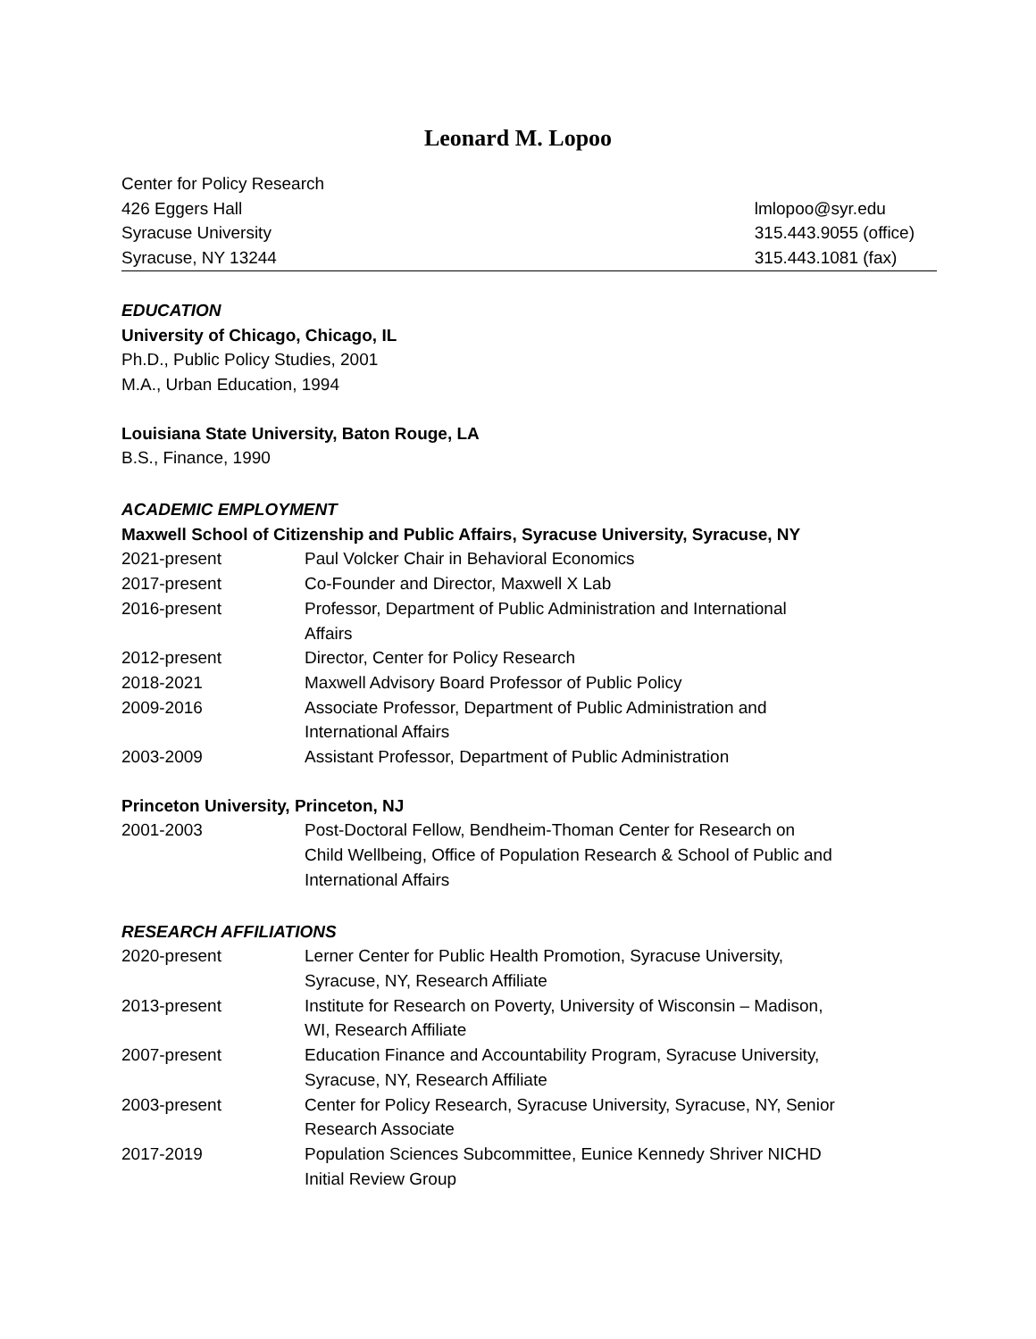Leonard M. Lopoo
Center for Policy Research
426 Eggers Hall
Syracuse University
Syracuse, NY 13244
lmlopoo@syr.edu
315.443.9055 (office)
315.443.1081 (fax)
EDUCATION
University of Chicago, Chicago, IL
Ph.D., Public Policy Studies, 2001
M.A., Urban Education, 1994
Louisiana State University, Baton Rouge, LA
B.S., Finance, 1990
ACADEMIC EMPLOYMENT
Maxwell School of Citizenship and Public Affairs, Syracuse University, Syracuse, NY
2021-present Paul Volcker Chair in Behavioral Economics
2017-present Co-Founder and Director, Maxwell X Lab
2016-present Professor, Department of Public Administration and International
Affairs
2012-present Director, Center for Policy Research
2018-2021 Maxwell Advisory Board Professor of Public Policy
2009-2016 Associate Professor, Department of Public Administration and
International Affairs
2003-2009 Assistant Professor, Department of Public Administration
Princeton University, Princeton, NJ
2001-2003 Post-Doctoral Fellow, Bendheim-Thoman Center for Research on
Child Wellbeing, Office of Population Research & School of Public and
International Affairs
RESEARCH AFFILIATIONS
2020-present Lerner Center for Public Health Promotion, Syracuse University,
Syracuse, NY, Research Affiliate
2013-present Institute for Research on Poverty, University of Wisconsin – Madison,
WI, Research Affiliate
2007-present Education Finance and Accountability Program, Syracuse University,
Syracuse, NY, Research Affiliate
2003-present Center for Policy Research, Syracuse University, Syracuse, NY, Senior
Research Associate
2017-2019 Population Sciences Subcommittee, Eunice Kennedy Shriver NICHD
Initial Review Group